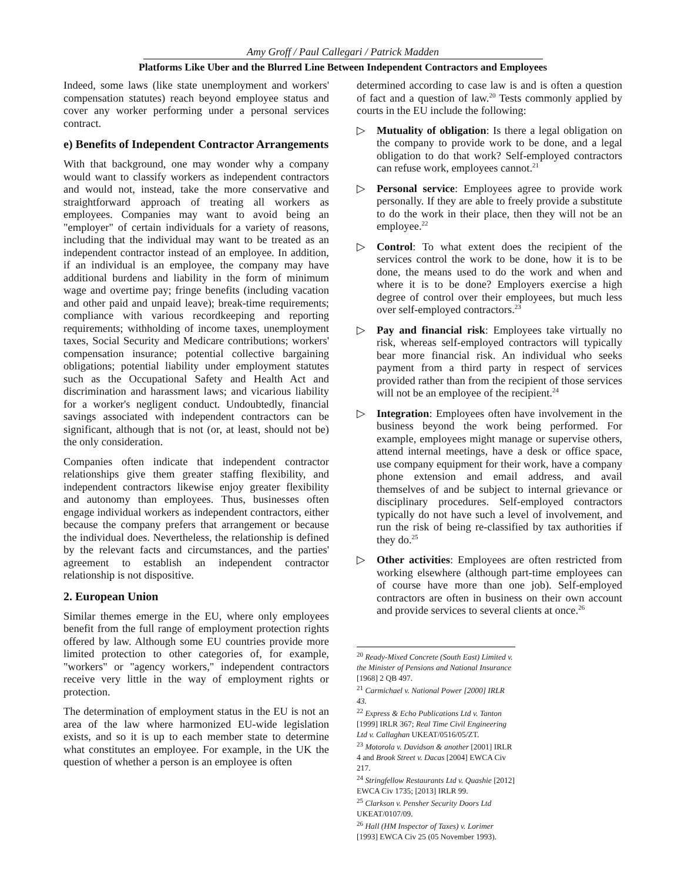Amy Groff / Paul Callegari / Patrick Madden
Platforms Like Uber and the Blurred Line Between Independent Contractors and Employees
Indeed, some laws (like state unemployment and workers' compensation statutes) reach beyond employee status and cover any worker performing under a personal services contract.
e) Benefits of Independent Contractor Arrangements
With that background, one may wonder why a company would want to classify workers as independent contractors and would not, instead, take the more conservative and straightforward approach of treating all workers as employees. Companies may want to avoid being an "employer" of certain individuals for a variety of reasons, including that the individual may want to be treated as an independent contractor instead of an employee. In addition, if an individual is an employee, the company may have additional burdens and liability in the form of minimum wage and overtime pay; fringe benefits (including vacation and other paid and unpaid leave); break-time requirements; compliance with various recordkeeping and reporting requirements; withholding of income taxes, unemployment taxes, Social Security and Medicare contributions; workers' compensation insurance; potential collective bargaining obligations; potential liability under employment statutes such as the Occupational Safety and Health Act and discrimination and harassment laws; and vicarious liability for a worker's negligent conduct. Undoubtedly, financial savings associated with independent contractors can be significant, although that is not (or, at least, should not be) the only consideration.
Companies often indicate that independent contractor relationships give them greater staffing flexibility, and independent contractors likewise enjoy greater flexibility and autonomy than employees. Thus, businesses often engage individual workers as independent contractors, either because the company prefers that arrangement or because the individual does. Nevertheless, the relationship is defined by the relevant facts and circumstances, and the parties' agreement to establish an independent contractor relationship is not dispositive.
2. European Union
Similar themes emerge in the EU, where only employees benefit from the full range of employment protection rights offered by law. Although some EU countries provide more limited protection to other categories of, for example, "workers" or "agency workers," independent contractors receive very little in the way of employment rights or protection.
The determination of employment status in the EU is not an area of the law where harmonized EU-wide legislation exists, and so it is up to each member state to determine what constitutes an employee. For example, in the UK the question of whether a person is an employee is often
determined according to case law is and is often a question of fact and a question of law.<sup>20</sup> Tests commonly applied by courts in the EU include the following:
▷ Mutuality of obligation: Is there a legal obligation on the company to provide work to be done, and a legal obligation to do that work? Self-employed contractors can refuse work, employees cannot.<sup>21</sup>
▷ Personal service: Employees agree to provide work personally. If they are able to freely provide a substitute to do the work in their place, then they will not be an employee.<sup>22</sup>
▷ Control: To what extent does the recipient of the services control the work to be done, how it is to be done, the means used to do the work and when and where it is to be done? Employers exercise a high degree of control over their employees, but much less over self-employed contractors.<sup>23</sup>
▷ Pay and financial risk: Employees take virtually no risk, whereas self-employed contractors will typically bear more financial risk. An individual who seeks payment from a third party in respect of services provided rather than from the recipient of those services will not be an employee of the recipient.<sup>24</sup>
▷ Integration: Employees often have involvement in the business beyond the work being performed. For example, employees might manage or supervise others, attend internal meetings, have a desk or office space, use company equipment for their work, have a company phone extension and email address, and avail themselves of and be subject to internal grievance or disciplinary procedures. Self-employed contractors typically do not have such a level of involvement, and run the risk of being re-classified by tax authorities if they do.<sup>25</sup>
▷ Other activities: Employees are often restricted from working elsewhere (although part-time employees can of course have more than one job). Self-employed contractors are often in business on their own account and provide services to several clients at once.<sup>26</sup>
<sup>20</sup> Ready-Mixed Concrete (South East) Limited v. the Minister of Pensions and National Insurance [1968] 2 QB 497.
<sup>21</sup> Carmichael v. National Power [2000] IRLR 43.
<sup>22</sup> Express & Echo Publications Ltd v. Tanton [1999] IRLR 367; Real Time Civil Engineering Ltd v. Callaghan UKEAT/0516/05/ZT.
<sup>23</sup> Motorola v. Davidson & another [2001] IRLR 4 and Brook Street v. Dacas [2004] EWCA Civ 217.
<sup>24</sup> Stringfellow Restaurants Ltd v. Quashie [2012] EWCA Civ 1735; [2013] IRLR 99.
<sup>25</sup> Clarkson v. Pensher Security Doors Ltd UKEAT/0107/09.
<sup>26</sup> Hall (HM Inspector of Taxes) v. Lorimer [1993] EWCA Civ 25 (05 November 1993).